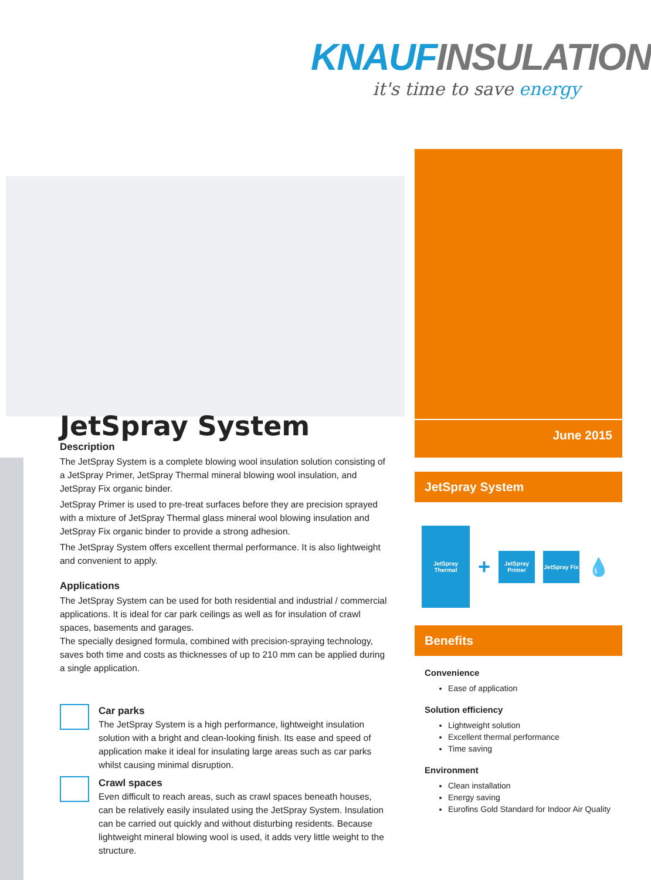KNAUF INSULATION
it's time to save energy
JetSpray System
Description
The JetSpray System is a complete blowing wool insulation solution consisting of a JetSpray Primer, JetSpray Thermal mineral blowing wool insulation, and JetSpray Fix organic binder.
JetSpray Primer is used to pre-treat surfaces before they are precision sprayed with a mixture of JetSpray Thermal glass mineral wool blowing insulation and JetSpray Fix organic binder to provide a strong adhesion.
The JetSpray System offers excellent thermal performance. It is also lightweight and convenient to apply.
Applications
The JetSpray System can be used for both residential and industrial / commercial applications. It is ideal for car park ceilings as well as for insulation of crawl spaces, basements and garages.
The specially designed formula, combined with precision-spraying technology, saves both time and costs as thicknesses of up to 210 mm can be applied during a single application.
Car parks
The JetSpray System is a high performance, lightweight insulation solution with a bright and clean-looking finish. Its ease and speed of application make it ideal for insulating large areas such as car parks whilst causing minimal disruption.
Crawl spaces
Even difficult to reach areas, such as crawl spaces beneath houses, can be relatively easily insulated using the JetSpray System. Insulation can be carried out quickly and without disturbing residents. Because lightweight mineral blowing wool is used, it adds very little weight to the structure.
June 2015
JetSpray System
JetSpray Thermal
+
JetSpray Primer
JetSpray Fix
💧
Benefits
Convenience
Ease of application
Solution efficiency
Lightweight solution
Excellent thermal performance
Time saving
Environment
Clean installation
Energy saving
Eurofins Gold Standard for Indoor Air Quality